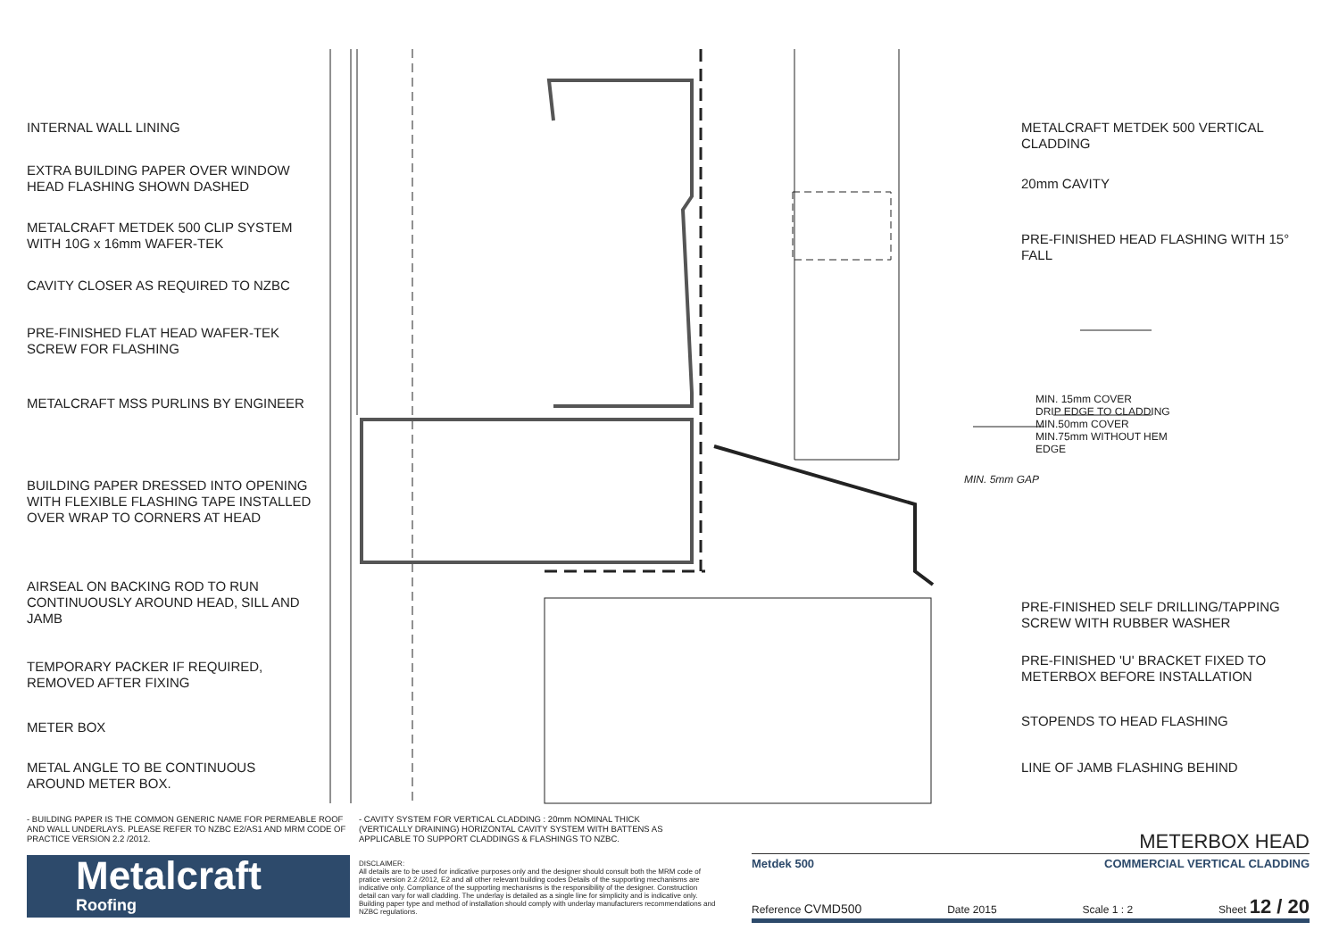INTERNAL WALL LINING
EXTRA BUILDING PAPER OVER WINDOW HEAD FLASHING SHOWN DASHED
METALCRAFT METDEK 500 CLIP SYSTEM WITH 10G x 16mm WAFER-TEK
CAVITY CLOSER AS REQUIRED TO NZBC
PRE-FINISHED FLAT HEAD WAFER-TEK SCREW FOR FLASHING
METALCRAFT MSS PURLINS BY ENGINEER
BUILDING PAPER DRESSED INTO OPENING WITH FLEXIBLE FLASHING TAPE INSTALLED OVER WRAP TO CORNERS AT HEAD
AIRSEAL ON BACKING ROD TO RUN CONTINUOUSLY AROUND HEAD, SILL AND JAMB
TEMPORARY PACKER IF REQUIRED, REMOVED AFTER FIXING
METER BOX
METAL ANGLE TO BE CONTINUOUS AROUND METER BOX.
METALCRAFT METDEK 500 VERTICAL CLADDING
20mm CAVITY
PRE-FINISHED HEAD FLASHING WITH 15° FALL
PRE-FINISHED SELF DRILLING/TAPPING SCREW WITH RUBBER WASHER
PRE-FINISHED 'U' BRACKET FIXED TO METERBOX BEFORE INSTALLATION
STOPENDS TO HEAD FLASHING
LINE OF JAMB FLASHING BEHIND
MIN. 5mm GAP
MIN. 15mm COVER
DRIP EDGE TO CLADDING
MIN.50mm COVER
MIN.75mm WITHOUT HEM EDGE
- BUILDING PAPER IS THE COMMON GENERIC NAME FOR PERMEABLE ROOF AND WALL UNDERLAYS. PLEASE REFER TO NZBC E2/AS1 AND MRM CODE OF PRACTICE VERSION 2.2 /2012.
- CAVITY SYSTEM FOR VERTICAL CLADDING : 20mm NOMINAL THICK (VERTICALLY DRAINING) HORIZONTAL CAVITY SYSTEM WITH BATTENS AS APPLICABLE TO SUPPORT CLADDINGS & FLASHINGS TO NZBC.
Metalcraft
Roofing
DISCLAIMER:
All details are to be used for indicative purposes only and the designer should consult both the MRM code of pratice version 2.2 /2012, E2 and all other relevant building codes Details of the supporting mechanisms are indicative only. Compliance of the supporting mechanisms is the responsibility of the designer. Construction detail can vary for wall cladding. The underlay is detailed as a single line for simplicity and is indicative only. Building paper type and method of installation should comply with underlay manufacturers recommendations and NZBC regulations.
METERBOX HEAD
Metdek 500 COMMERCIAL VERTICAL CLADDING
Reference CVMD500 Date 2015 Scale 1 : 2 Sheet 12 / 20